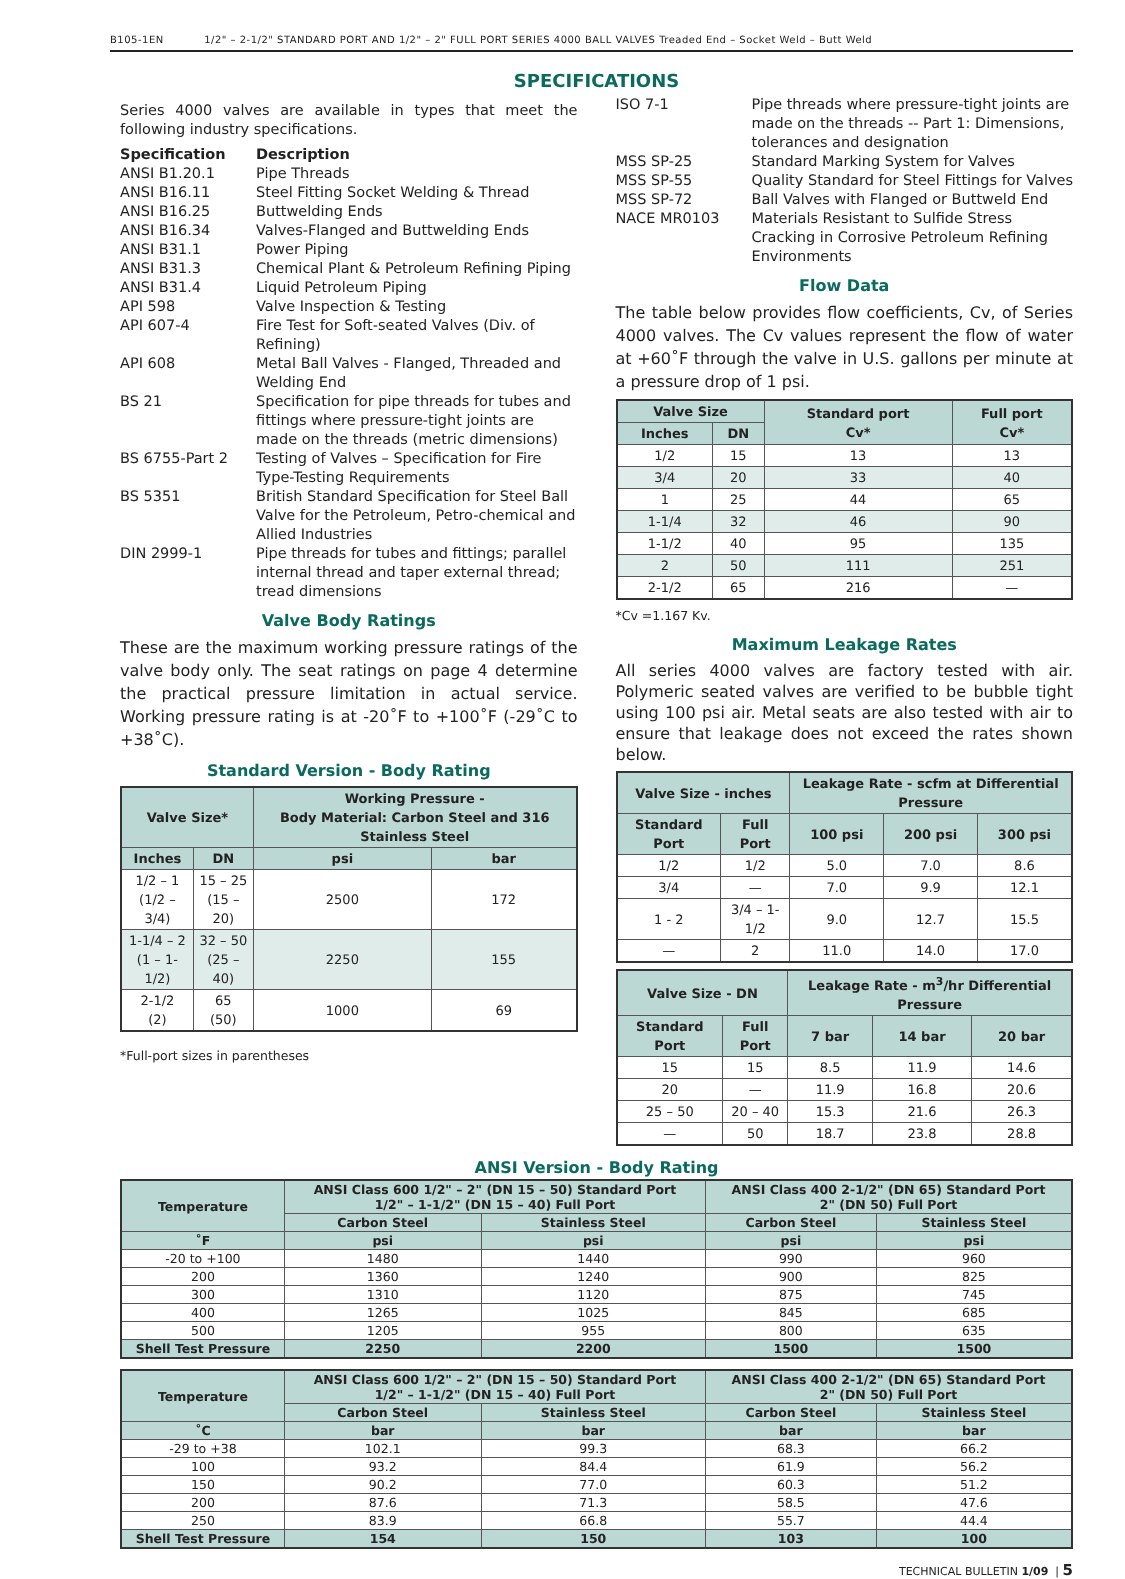B105-1EN 1/2" – 2-1/2" STANDARD PORT AND 1/2" – 2" FULL PORT SERIES 4000 BALL VALVES Treaded End – Socket Weld – Butt Weld
SPECIFICATIONS
Series 4000 valves are available in types that meet the following industry specifications.
| Specification | Description |
| --- | --- |
| ANSI B1.20.1 | Pipe Threads |
| ANSI B16.11 | Steel Fitting Socket Welding & Thread |
| ANSI B16.25 | Buttwelding Ends |
| ANSI B16.34 | Valves-Flanged and Buttwelding Ends |
| ANSI B31.1 | Power Piping |
| ANSI B31.3 | Chemical Plant & Petroleum Refining Piping |
| ANSI B31.4 | Liquid Petroleum Piping |
| API 598 | Valve Inspection & Testing |
| API 607-4 | Fire Test for Soft-seated Valves (Div. of Refining) |
| API 608 | Metal Ball Valves - Flanged, Threaded and Welding End |
| BS 21 | Specification for pipe threads for tubes and fittings where pressure-tight joints are made on the threads (metric dimensions) |
| BS 6755-Part 2 | Testing of Valves – Specification for Fire Type-Testing Requirements |
| BS 5351 | British Standard Specification for Steel Ball Valve for the Petroleum, Petro-chemical and Allied Industries |
| DIN 2999-1 | Pipe threads for tubes and fittings; parallel internal thread and taper external thread; tread dimensions |
Valve Body Ratings
These are the maximum working pressure ratings of the valve body only. The seat ratings on page 4 determine the practical pressure limitation in actual service. Working pressure rating is at -20˚F to +100˚F (-29˚C to +38˚C).
Standard Version - Body Rating
| Valve Size* | | Working Pressure - Body Material: Carbon Steel and 316 Stainless Steel | |
| --- | --- | --- | --- |
| Inches | DN | psi | bar |
| 1/2 – 1 (1/2 – 3/4) | 15 – 25 (15 – 20) | 2500 | 172 |
| 1-1/4 – 2 (1 – 1-1/2) | 32 – 50 (25 – 40) | 2250 | 155 |
| 2-1/2 (2) | 65 (50) | 1000 | 69 |
*Full-port sizes in parentheses
| ISO 7-1 | Pipe threads where pressure-tight joints are made on the threads -- Part 1: Dimensions, tolerances and designation |
| MSS SP-25 | Standard Marking System for Valves |
| MSS SP-55 | Quality Standard for Steel Fittings for Valves |
| MSS SP-72 | Ball Valves with Flanged or Buttweld End |
| NACE MR0103 | Materials Resistant to Sulfide Stress Cracking in Corrosive Petroleum Refining Environments |
Flow Data
The table below provides flow coefficients, Cv, of Series 4000 valves. The Cv values represent the flow of water at +60˚F through the valve in U.S. gallons per minute at a pressure drop of 1 psi.
| Valve Size | | Standard port Cv* | Full port Cv* |
| --- | --- | --- | --- |
| Inches | DN | | |
| 1/2 | 15 | 13 | 13 |
| 3/4 | 20 | 33 | 40 |
| 1 | 25 | 44 | 65 |
| 1-1/4 | 32 | 46 | 90 |
| 1-1/2 | 40 | 95 | 135 |
| 2 | 50 | 111 | 251 |
| 2-1/2 | 65 | 216 | — |
*Cv =1.167 Kv.
Maximum Leakage Rates
All series 4000 valves are factory tested with air. Polymeric seated valves are verified to be bubble tight using 100 psi air. Metal seats are also tested with air to ensure that leakage does not exceed the rates shown below.
| Valve Size - inches | | Leakage Rate - scfm at Differential Pressure | | |
| --- | --- | --- | --- | --- |
| Standard Port | Full Port | 100 psi | 200 psi | 300 psi |
| 1/2 | 1/2 | 5.0 | 7.0 | 8.6 |
| 3/4 | — | 7.0 | 9.9 | 12.1 |
| 1 - 2 | 3/4 – 1-1/2 | 9.0 | 12.7 | 15.5 |
| — | 2 | 11.0 | 14.0 | 17.0 |
| Valve Size - DN | | Leakage Rate - m<sup>3</sup>/hr Differential Pressure | | |
| --- | --- | --- | --- | --- |
| Standard Port | Full Port | 7 bar | 14 bar | 20 bar |
| 15 | 15 | 8.5 | 11.9 | 14.6 |
| 20 | — | 11.9 | 16.8 | 20.6 |
| 25 – 50 | 20 – 40 | 15.3 | 21.6 | 26.3 |
| — | 50 | 18.7 | 23.8 | 28.8 |
ANSI Version - Body Rating
| Temperature | ANSI Class 600 1/2" – 2" (DN 15 – 50) Standard Port 1/2" – 1-1/2" (DN 15 – 40) Full Port | | ANSI Class 400 2-1/2" (DN 65) Standard Port 2" (DN 50) Full Port | |
| --- | --- | --- | --- | --- |
| | Carbon Steel | Stainless Steel | Carbon Steel | Stainless Steel |
| ˚F | psi | psi | psi | psi |
| -20 to +100 | 1480 | 1440 | 990 | 960 |
| 200 | 1360 | 1240 | 900 | 825 |
| 300 | 1310 | 1120 | 875 | 745 |
| 400 | 1265 | 1025 | 845 | 685 |
| 500 | 1205 | 955 | 800 | 635 |
| Shell Test Pressure | 2250 | 2200 | 1500 | 1500 |
| Temperature | ANSI Class 600 1/2" – 2" (DN 15 – 50) Standard Port 1/2" – 1-1/2" (DN 15 – 40) Full Port | | ANSI Class 400 2-1/2" (DN 65) Standard Port 2" (DN 50) Full Port | |
| --- | --- | --- | --- | --- |
| | Carbon Steel | Stainless Steel | Carbon Steel | Stainless Steel |
| ˚C | bar | bar | bar | bar |
| -29 to +38 | 102.1 | 99.3 | 68.3 | 66.2 |
| 100 | 93.2 | 84.4 | 61.9 | 56.2 |
| 150 | 90.2 | 77.0 | 60.3 | 51.2 |
| 200 | 87.6 | 71.3 | 58.5 | 47.6 |
| 250 | 83.9 | 66.8 | 55.7 | 44.4 |
| Shell Test Pressure | 154 | 150 | 103 | 100 |
TECHNICAL BULLETIN 1/09 | 5